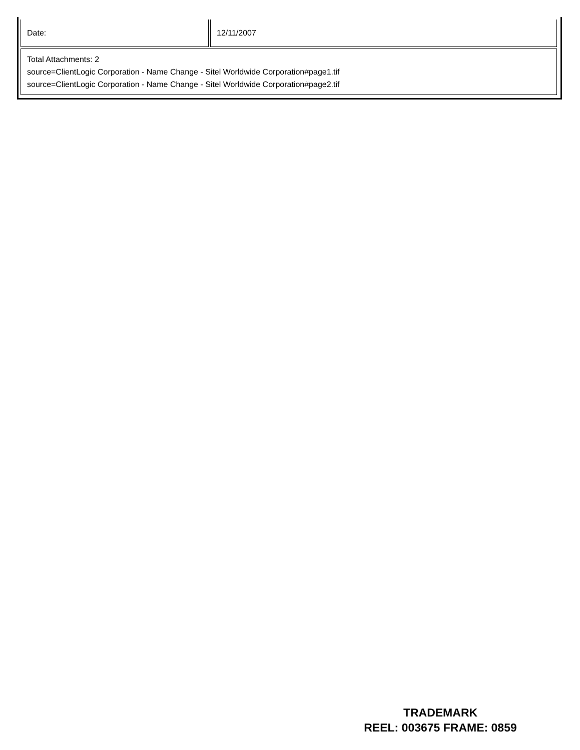| Date: | 12/11/2007 |
| Total Attachments: 2 source=ClientLogic Corporation - Name Change - Sitel Worldwide Corporation#page1.tif source=ClientLogic Corporation - Name Change - Sitel Worldwide Corporation#page2.tif | |
TRADEMARK
REEL: 003675 FRAME: 0859